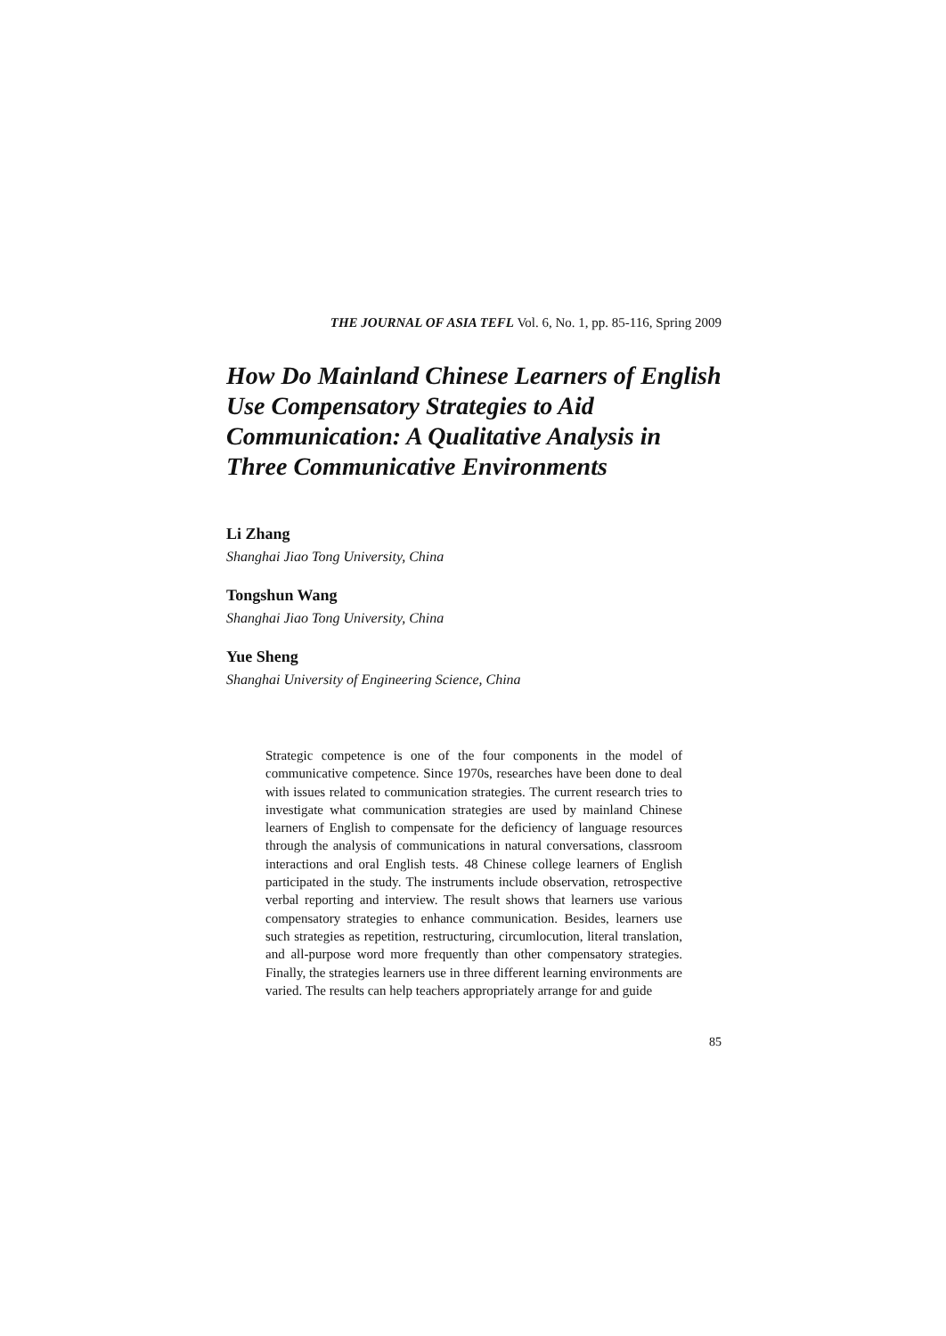THE JOURNAL OF ASIA TEFL Vol. 6, No. 1, pp. 85-116, Spring 2009
How Do Mainland Chinese Learners of English Use Compensatory Strategies to Aid Communication: A Qualitative Analysis in Three Communicative Environments
Li Zhang
Shanghai Jiao Tong University, China
Tongshun Wang
Shanghai Jiao Tong University, China
Yue Sheng
Shanghai University of Engineering Science, China
Strategic competence is one of the four components in the model of communicative competence. Since 1970s, researches have been done to deal with issues related to communication strategies. The current research tries to investigate what communication strategies are used by mainland Chinese learners of English to compensate for the deficiency of language resources through the analysis of communications in natural conversations, classroom interactions and oral English tests. 48 Chinese college learners of English participated in the study. The instruments include observation, retrospective verbal reporting and interview. The result shows that learners use various compensatory strategies to enhance communication. Besides, learners use such strategies as repetition, restructuring, circumlocution, literal translation, and all-purpose word more frequently than other compensatory strategies. Finally, the strategies learners use in three different learning environments are varied. The results can help teachers appropriately arrange for and guide
85